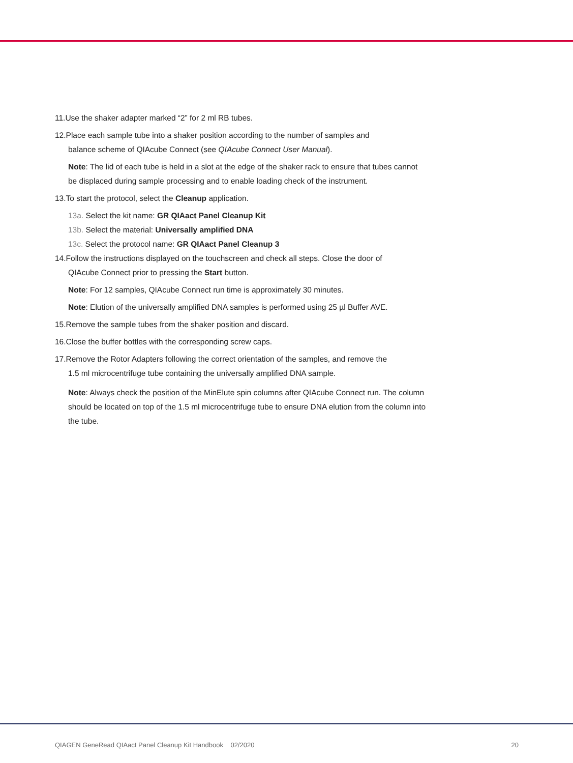11.Use the shaker adapter marked “2” for 2 ml RB tubes.
12.Place each sample tube into a shaker position according to the number of samples and
balance scheme of QIAcube Connect (see QIAcube Connect User Manual).
Note: The lid of each tube is held in a slot at the edge of the shaker rack to ensure that tubes cannot be displaced during sample processing and to enable loading check of the instrument.
13.To start the protocol, select the Cleanup application.
13a. Select the kit name: GR QIAact Panel Cleanup Kit
13b. Select the material: Universally amplified DNA
13c. Select the protocol name: GR QIAact Panel Cleanup 3
14.Follow the instructions displayed on the touchscreen and check all steps. Close the door of
QIAcube Connect prior to pressing the Start button.
Note: For 12 samples, QIAcube Connect run time is approximately 30 minutes.
Note: Elution of the universally amplified DNA samples is performed using 25 µl Buffer AVE.
15.Remove the sample tubes from the shaker position and discard.
16.Close the buffer bottles with the corresponding screw caps.
17.Remove the Rotor Adapters following the correct orientation of the samples, and remove the
1.5 ml microcentrifuge tube containing the universally amplified DNA sample.
Note: Always check the position of the MinElute spin columns after QIAcube Connect run. The column should be located on top of the 1.5 ml microcentrifuge tube to ensure DNA elution from the column into the tube.
QIAGEN GeneRead QIAact Panel Cleanup Kit Handbook 02/2020 20